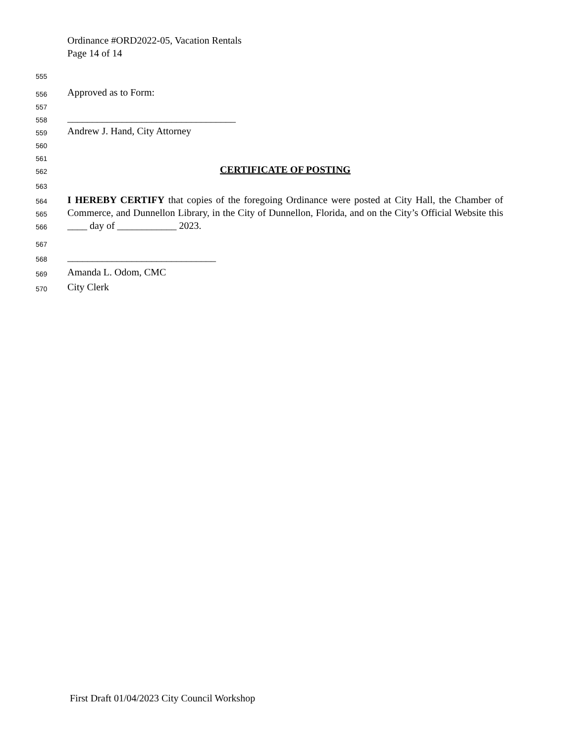Ordinance #ORD2022-05, Vacation Rentals
Page 14 of 14
555
556 Approved as to Form:
557
558 __________________________________
559 Andrew J. Hand, City Attorney
560
561
562 CERTIFICATE OF POSTING
563
564
565
566
I HEREBY CERTIFY that copies of the foregoing Ordinance were posted at City Hall, the Chamber of Commerce, and Dunnellon Library, in the City of Dunnellon, Florida, and on the City’s Official Website this ____ day of ____________ 2023.
567
568 ______________________________
569 Amanda L. Odom, CMC
570 City Clerk
First Draft 01/04/2023 City Council Workshop